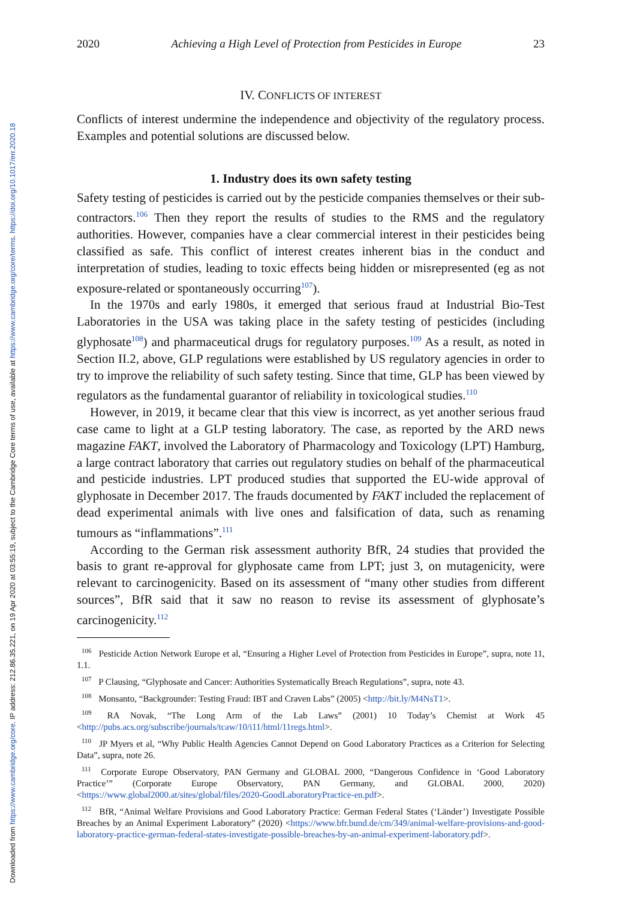Downloaded from https://www.cambridge.org/core. IP address: 212.86.35.221, on 19 Apr 2020 at 03:55:19, subject to the Cambridge Core terms of use, available at https://www.cambridge.org/core/terms. https://doi.org/10.1017/err.2020.18
2020 Achieving a High Level of Protection from Pesticides in Europe 23
IV. CONFLICTS OF INTEREST
Conflicts of interest undermine the independence and objectivity of the regulatory process. Examples and potential solutions are discussed below.
1. Industry does its own safety testing
Safety testing of pesticides is carried out by the pesticide companies themselves or their sub-contractors.<sup>106</sup> Then they report the results of studies to the RMS and the regulatory authorities. However, companies have a clear commercial interest in their pesticides being classified as safe. This conflict of interest creates inherent bias in the conduct and interpretation of studies, leading to toxic effects being hidden or misrepresented (eg as not exposure-related or spontaneously occurring<sup>107</sup>).
In the 1970s and early 1980s, it emerged that serious fraud at Industrial Bio-Test Laboratories in the USA was taking place in the safety testing of pesticides (including glyphosate<sup>108</sup>) and pharmaceutical drugs for regulatory purposes.<sup>109</sup> As a result, as noted in Section II.2, above, GLP regulations were established by US regulatory agencies in order to try to improve the reliability of such safety testing. Since that time, GLP has been viewed by regulators as the fundamental guarantor of reliability in toxicological studies.<sup>110</sup>
However, in 2019, it became clear that this view is incorrect, as yet another serious fraud case came to light at a GLP testing laboratory. The case, as reported by the ARD news magazine FAKT, involved the Laboratory of Pharmacology and Toxicology (LPT) Hamburg, a large contract laboratory that carries out regulatory studies on behalf of the pharmaceutical and pesticide industries. LPT produced studies that supported the EU-wide approval of glyphosate in December 2017. The frauds documented by FAKT included the replacement of dead experimental animals with live ones and falsification of data, such as renaming tumours as “inflammations”.<sup>111</sup>
According to the German risk assessment authority BfR, 24 studies that provided the basis to grant re-approval for glyphosate came from LPT; just 3, on mutagenicity, were relevant to carcinogenicity. Based on its assessment of “many other studies from different sources”, BfR said that it saw no reason to revise its assessment of glyphosate’s carcinogenicity.<sup>112</sup>
<sup>106</sup> Pesticide Action Network Europe et al, “Ensuring a Higher Level of Protection from Pesticides in Europe”, supra, note 11, 1.1.
<sup>107</sup> P Clausing, “Glyphosate and Cancer: Authorities Systematically Breach Regulations”, supra, note 43.
<sup>108</sup> Monsanto, “Backgrounder: Testing Fraud: IBT and Craven Labs” (2005) <http://bit.ly/M4NsT1>.
<sup>109</sup> RA Novak, “The Long Arm of the Lab Laws” (2001) 10 Today’s Chemist at Work 45 <http://pubs.acs.org/subscribe/journals/tcaw/10/i11/html/11regs.html>.
<sup>110</sup> JP Myers et al, “Why Public Health Agencies Cannot Depend on Good Laboratory Practices as a Criterion for Selecting Data”, supra, note 26.
<sup>111</sup> Corporate Europe Observatory, PAN Germany and GLOBAL 2000, “Dangerous Confidence in ‘Good Laboratory Practice’” (Corporate Europe Observatory, PAN Germany, and GLOBAL 2000, 2020) <https://www.global2000.at/sites/global/files/2020-GoodLaboratoryPractice-en.pdf>.
<sup>112</sup> BfR, “Animal Welfare Provisions and Good Laboratory Practice: German Federal States (‘Länder’) Investigate Possible Breaches by an Animal Experiment Laboratory” (2020) <https://www.bfr.bund.de/cm/349/animal-welfare-provisions-and-good-laboratory-practice-german-federal-states-investigate-possible-breaches-by-an-animal-experiment-laboratory.pdf>.